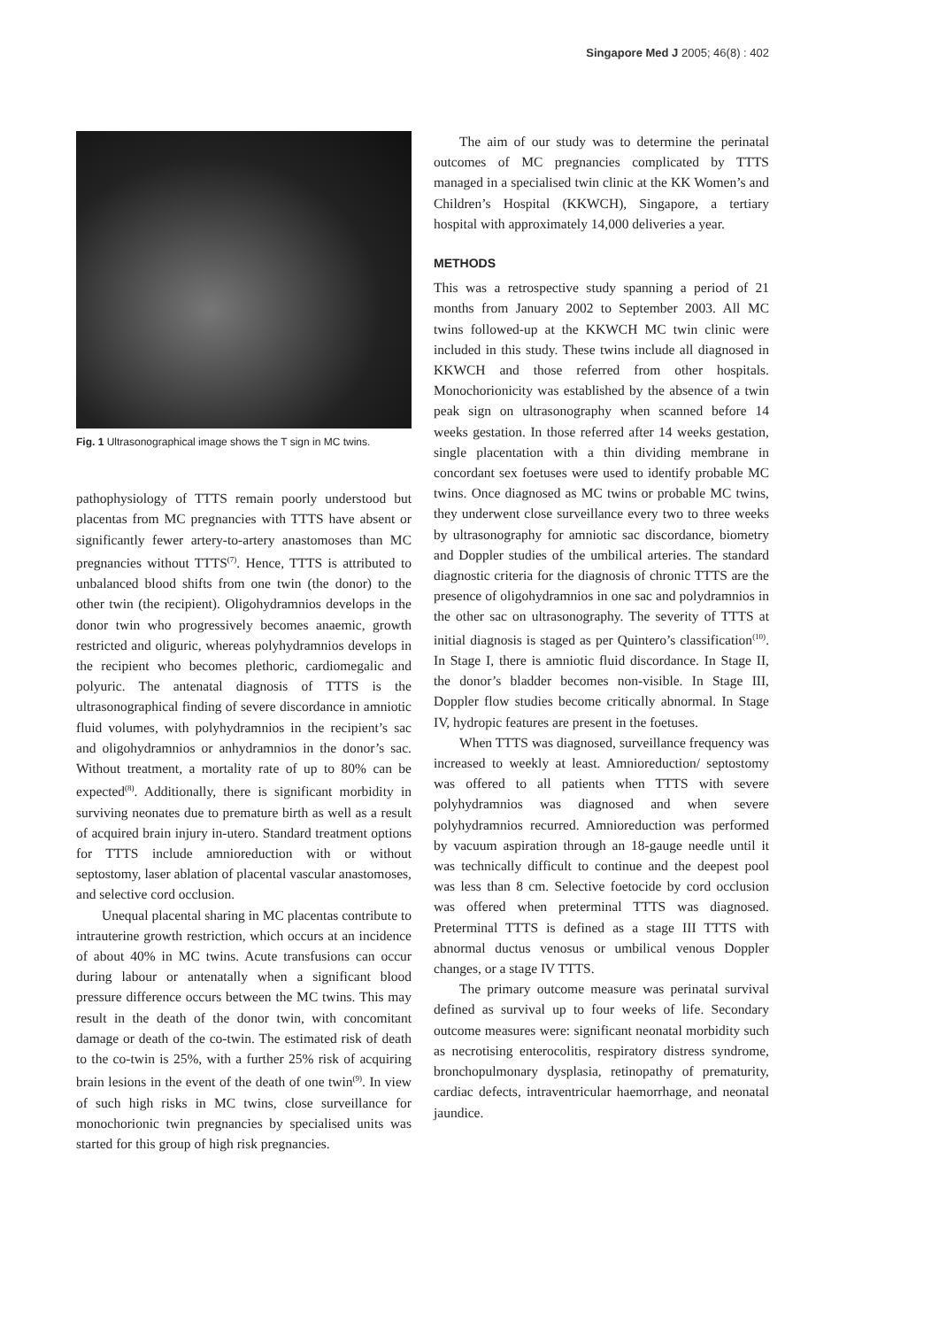Singapore Med J 2005; 46(8) : 402
Fig. 1 Ultrasonographical image shows the T sign in MC twins.
pathophysiology of TTTS remain poorly understood but placentas from MC pregnancies with TTTS have absent or significantly fewer artery-to-artery anastomoses than MC pregnancies without TTTS<sup>(7)</sup>. Hence, TTTS is attributed to unbalanced blood shifts from one twin (the donor) to the other twin (the recipient). Oligohydramnios develops in the donor twin who progressively becomes anaemic, growth restricted and oliguric, whereas polyhydramnios develops in the recipient who becomes plethoric, cardiomegalic and polyuric. The antenatal diagnosis of TTTS is the ultrasonographical finding of severe discordance in amniotic fluid volumes, with polyhydramnios in the recipient’s sac and oligohydramnios or anhydramnios in the donor’s sac. Without treatment, a mortality rate of up to 80% can be expected<sup>(8)</sup>. Additionally, there is significant morbidity in surviving neonates due to premature birth as well as a result of acquired brain injury in-utero. Standard treatment options for TTTS include amnioreduction with or without septostomy, laser ablation of placental vascular anastomoses, and selective cord occlusion.
Unequal placental sharing in MC placentas contribute to intrauterine growth restriction, which occurs at an incidence of about 40% in MC twins. Acute transfusions can occur during labour or antenatally when a significant blood pressure difference occurs between the MC twins. This may result in the death of the donor twin, with concomitant damage or death of the co-twin. The estimated risk of death to the co-twin is 25%, with a further 25% risk of acquiring brain lesions in the event of the death of one twin<sup>(9)</sup>. In view of such high risks in MC twins, close surveillance for monochorionic twin pregnancies by specialised units was started for this group of high risk pregnancies.
The aim of our study was to determine the perinatal outcomes of MC pregnancies complicated by TTTS managed in a specialised twin clinic at the KK Women’s and Children’s Hospital (KKWCH), Singapore, a tertiary hospital with approximately 14,000 deliveries a year.
METHODS
This was a retrospective study spanning a period of 21 months from January 2002 to September 2003. All MC twins followed-up at the KKWCH MC twin clinic were included in this study. These twins include all diagnosed in KKWCH and those referred from other hospitals. Monochorionicity was established by the absence of a twin peak sign on ultrasonography when scanned before 14 weeks gestation. In those referred after 14 weeks gestation, single placentation with a thin dividing membrane in concordant sex foetuses were used to identify probable MC twins. Once diagnosed as MC twins or probable MC twins, they underwent close surveillance every two to three weeks by ultrasonography for amniotic sac discordance, biometry and Doppler studies of the umbilical arteries. The standard diagnostic criteria for the diagnosis of chronic TTTS are the presence of oligohydramnios in one sac and polydramnios in the other sac on ultrasonography. The severity of TTTS at initial diagnosis is staged as per Quintero’s classification<sup>(10)</sup>. In Stage I, there is amniotic fluid discordance. In Stage II, the donor’s bladder becomes non-visible. In Stage III, Doppler flow studies become critically abnormal. In Stage IV, hydropic features are present in the foetuses.
When TTTS was diagnosed, surveillance frequency was increased to weekly at least. Amnioreduction/ septostomy was offered to all patients when TTTS with severe polyhydramnios was diagnosed and when severe polyhydramnios recurred. Amnioreduction was performed by vacuum aspiration through an 18-gauge needle until it was technically difficult to continue and the deepest pool was less than 8 cm. Selective foetocide by cord occlusion was offered when preterminal TTTS was diagnosed. Preterminal TTTS is defined as a stage III TTTS with abnormal ductus venosus or umbilical venous Doppler changes, or a stage IV TTTS.
The primary outcome measure was perinatal survival defined as survival up to four weeks of life. Secondary outcome measures were: significant neonatal morbidity such as necrotising enterocolitis, respiratory distress syndrome, bronchopulmonary dysplasia, retinopathy of prematurity, cardiac defects, intraventricular haemorrhage, and neonatal jaundice.